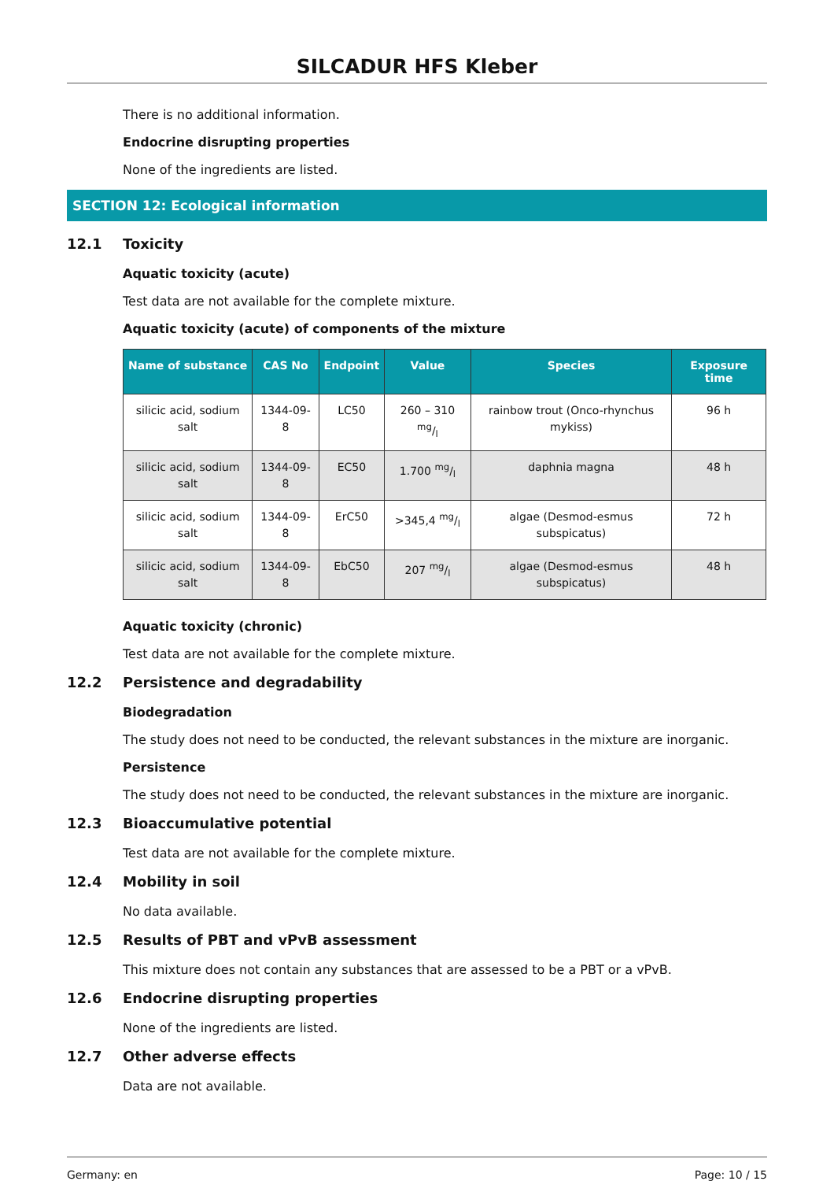SILCADUR HFS Kleber
There is no additional information.
Endocrine disrupting properties
None of the ingredients are listed.
SECTION 12: Ecological information
12.1 Toxicity
Aquatic toxicity (acute)
Test data are not available for the complete mixture.
Aquatic toxicity (acute) of components of the mixture
| Name of substance | CAS No | Endpoint | Value | Species | Exposure time |
| --- | --- | --- | --- | --- | --- |
| silicic acid, sodium salt | 1344-09-8 | LC50 | 260 – 310 mg/l | rainbow trout (Onco-rhynchus mykiss) | 96 h |
| silicic acid, sodium salt | 1344-09-8 | EC50 | 1.700 mg/l | daphnia magna | 48 h |
| silicic acid, sodium salt | 1344-09-8 | ErC50 | >345,4 mg/l | algae (Desmod-esmus subspicatus) | 72 h |
| silicic acid, sodium salt | 1344-09-8 | EbC50 | 207 mg/l | algae (Desmod-esmus subspicatus) | 48 h |
Aquatic toxicity (chronic)
Test data are not available for the complete mixture.
12.2 Persistence and degradability
Biodegradation
The study does not need to be conducted, the relevant substances in the mixture are inorganic.
Persistence
The study does not need to be conducted, the relevant substances in the mixture are inorganic.
12.3 Bioaccumulative potential
Test data are not available for the complete mixture.
12.4 Mobility in soil
No data available.
12.5 Results of PBT and vPvB assessment
This mixture does not contain any substances that are assessed to be a PBT or a vPvB.
12.6 Endocrine disrupting properties
None of the ingredients are listed.
12.7 Other adverse effects
Data are not available.
Germany: en Page: 10 / 15